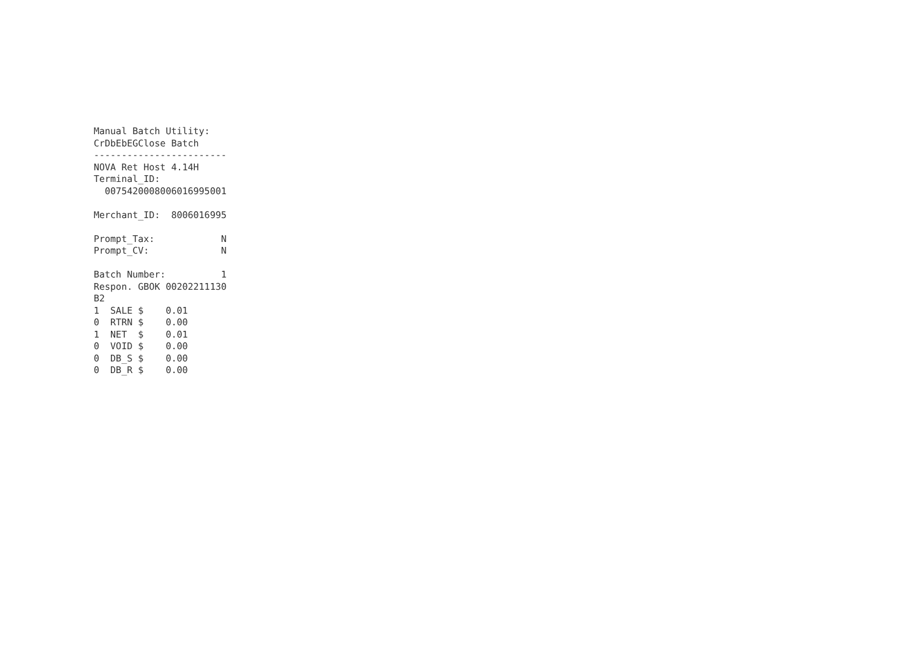Manual Batch Utility: CrDbEbEGClose Batch ------------------------ NOVA Ret Host 4.14H Terminal_ID: 00754200080060169950​01 Merchant_ID: 8006016995 Prompt_Tax: N Prompt_CV: N Batch Number: 1 Respon. GBOK 00202211130 B2 1 SALE $ 0.01 0 RTRN $ 0.00 1 NET $ 0.01 0 VOID $ 0.00 0 DB_S $ 0.00 0 DB_R $ 0.00